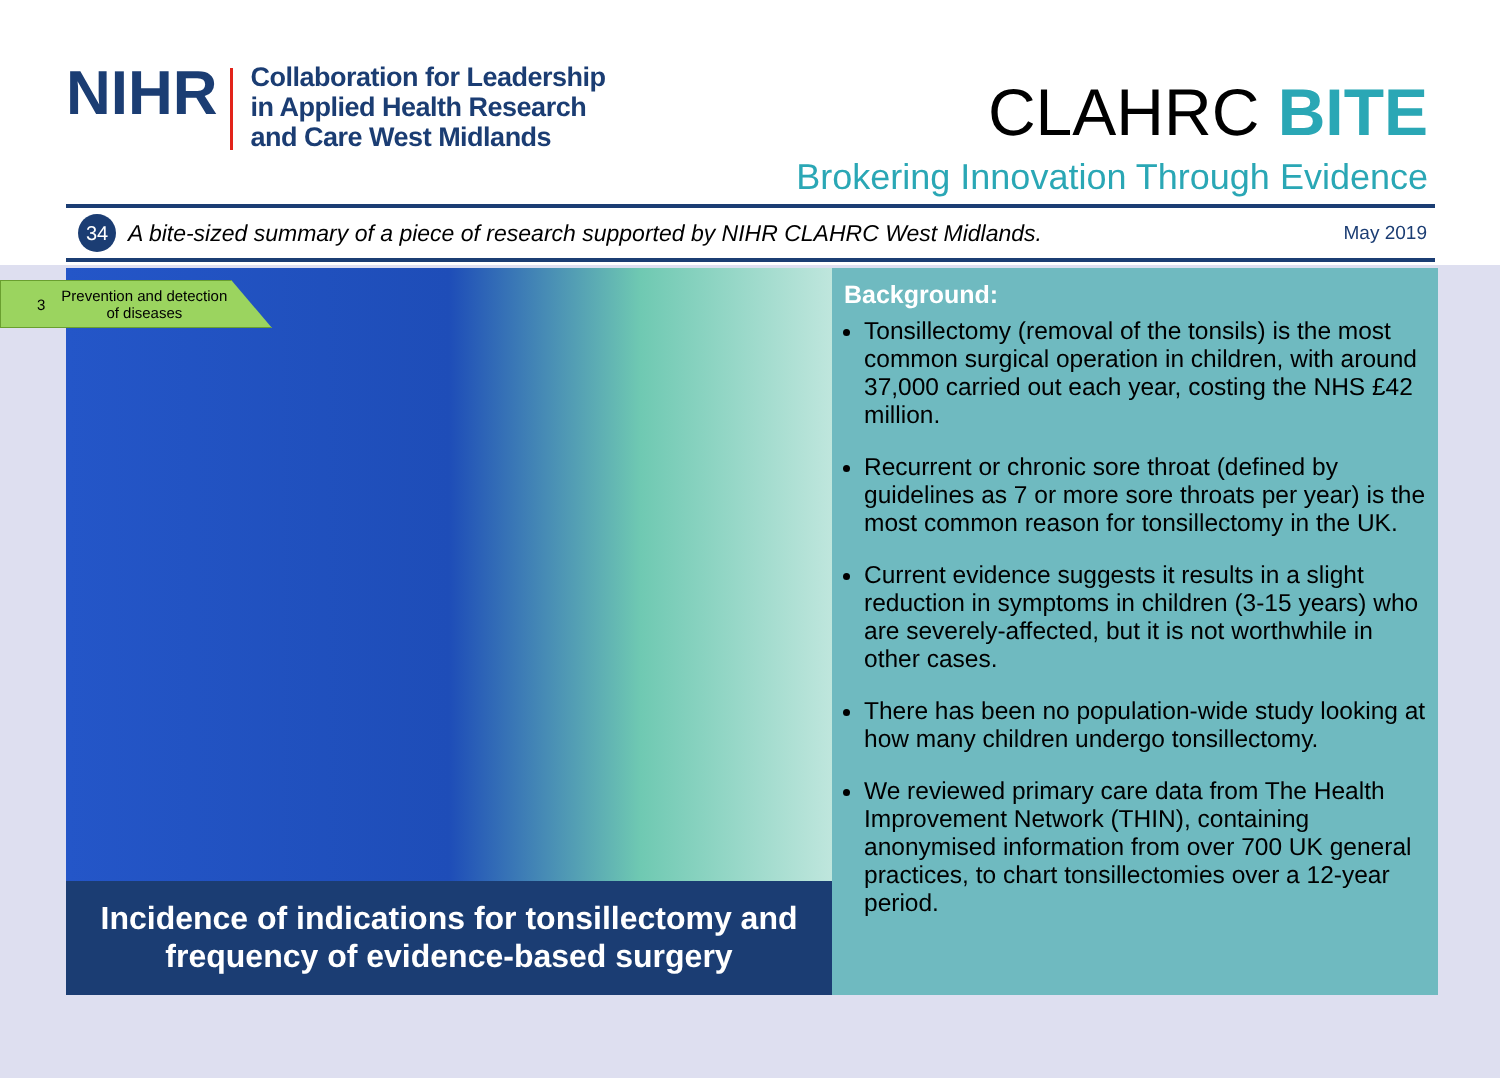NIHR
Collaboration for Leadership
in Applied Health Research
and Care West Midlands
CLAHRC BITE
Brokering Innovation Through Evidence
34 A bite-sized summary of a piece of research supported by NIHR CLAHRC West Midlands. May 2019
Incidence of indications for tonsillectomy and frequency of evidence-based surgery
Background:
Tonsillectomy (removal of the tonsils) is the most common surgical operation in children, with around 37,000 carried out each year, costing the NHS £42 million.
Recurrent or chronic sore throat (defined by guidelines as 7 or more sore throats per year) is the most common reason for tonsillectomy in the UK.
Current evidence suggests it results in a slight reduction in symptoms in children (3-15 years) who are severely-affected, but it is not worthwhile in other cases.
There has been no population-wide study looking at how many children undergo tonsillectomy.
We reviewed primary care data from The Health Improvement Network (THIN), containing anonymised information from over 700 UK general practices, to chart tonsillectomies over a 12-year period.
3 Prevention and detection
of diseases